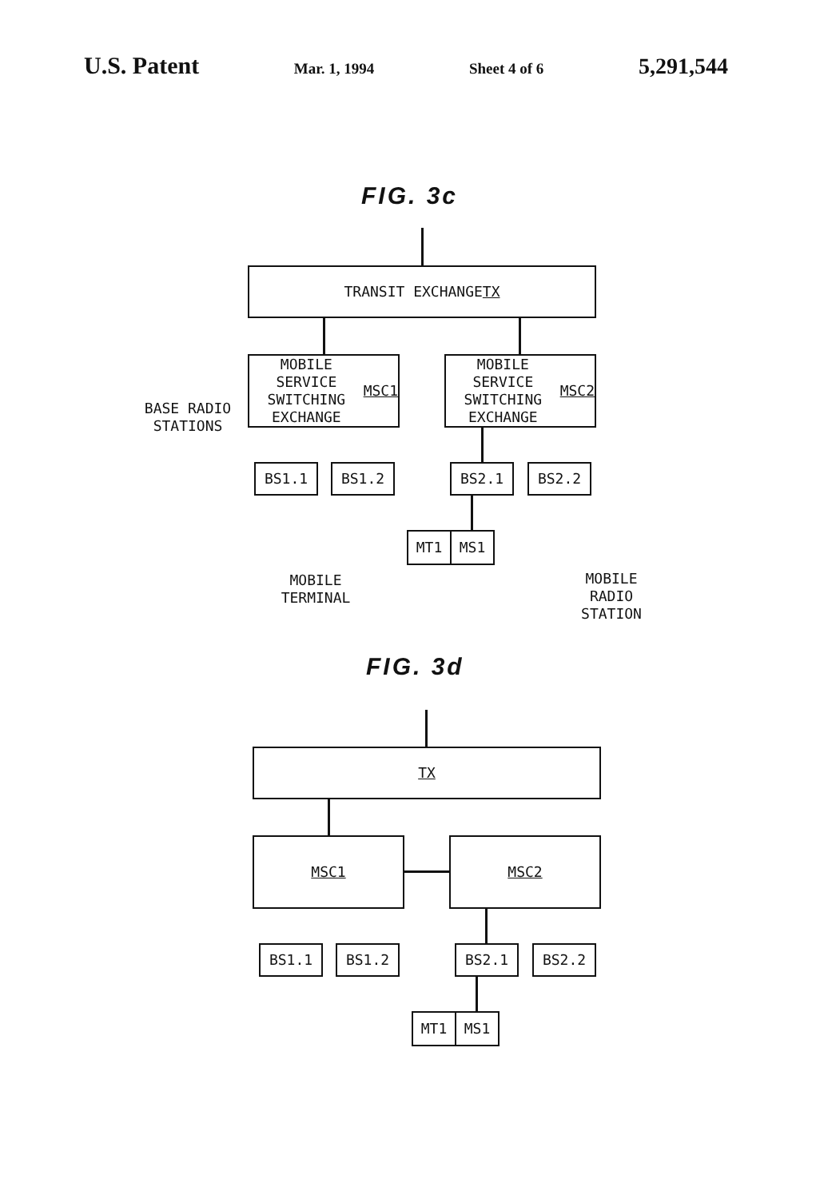U.S. Patent Mar. 1, 1994 Sheet 4 of 6 5,291,544
FIG. 3c
TRANSIT EXCHANGE
TX
MOBILE SERVICE SWITCHING EXCHANGE MSC1
MOBILE SERVICE SWITCHING EXCHANGE MSC2
BASE RADIO STATIONS
BS1.1 BS1.2 BS2.1 BS2.2
MT1 MS1
MOBILE TERMINAL
MOBILE RADIO STATION
FIG. 3d
TX
MSC1 MSC2
BS1.1 BS1.2 BS2.1 BS2.2
MT1 MS1